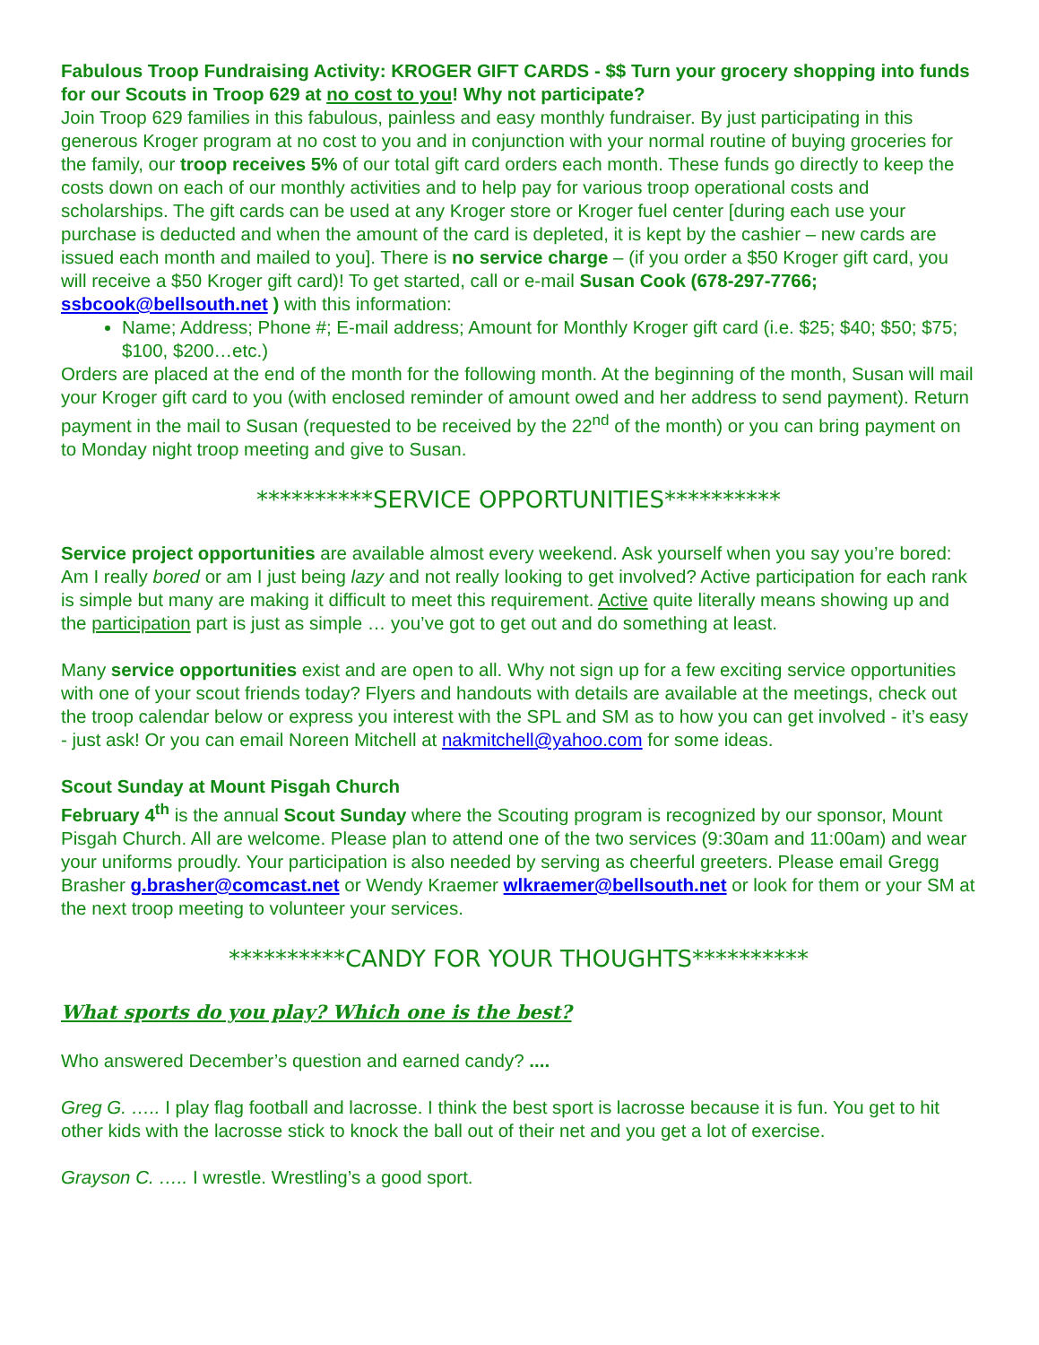Fabulous Troop Fundraising Activity: KROGER GIFT CARDS - $$ Turn your grocery shopping into funds for our Scouts in Troop 629 at no cost to you! Why not participate?
Join Troop 629 families in this fabulous, painless and easy monthly fundraiser. By just participating in this generous Kroger program at no cost to you and in conjunction with your normal routine of buying groceries for the family, our troop receives 5% of our total gift card orders each month. These funds go directly to keep the costs down on each of our monthly activities and to help pay for various troop operational costs and scholarships. The gift cards can be used at any Kroger store or Kroger fuel center [during each use your purchase is deducted and when the amount of the card is depleted, it is kept by the cashier – new cards are issued each month and mailed to you]. There is no service charge – (if you order a $50 Kroger gift card, you will receive a $50 Kroger gift card)! To get started, call or e-mail Susan Cook (678-297-7766; ssbcook@bellsouth.net ) with this information:
Name; Address; Phone #; E-mail address; Amount for Monthly Kroger gift card (i.e. $25; $40; $50; $75; $100, $200…etc.)
Orders are placed at the end of the month for the following month. At the beginning of the month, Susan will mail your Kroger gift card to you (with enclosed reminder of amount owed and her address to send payment). Return payment in the mail to Susan (requested to be received by the 22<sup>nd</sup> of the month) or you can bring payment on to Monday night troop meeting and give to Susan.
**********SERVICE OPPORTUNITIES**********
Service project opportunities are available almost every weekend. Ask yourself when you say you’re bored: Am I really bored or am I just being lazy and not really looking to get involved? Active participation for each rank is simple but many are making it difficult to meet this requirement. Active quite literally means showing up and the participation part is just as simple … you’ve got to get out and do something at least.
Many service opportunities exist and are open to all. Why not sign up for a few exciting service opportunities with one of your scout friends today? Flyers and handouts with details are available at the meetings, check out the troop calendar below or express you interest with the SPL and SM as to how you can get involved - it’s easy - just ask! Or you can email Noreen Mitchell at nakmitchell@yahoo.com for some ideas.
Scout Sunday at Mount Pisgah Church
February 4<sup>th</sup> is the annual Scout Sunday where the Scouting program is recognized by our sponsor, Mount Pisgah Church. All are welcome. Please plan to attend one of the two services (9:30am and 11:00am) and wear your uniforms proudly. Your participation is also needed by serving as cheerful greeters. Please email Gregg Brasher g.brasher@comcast.net or Wendy Kraemer wlkraemer@bellsouth.net or look for them or your SM at the next troop meeting to volunteer your services.
**********CANDY FOR YOUR THOUGHTS**********
What sports do you play? Which one is the best?
Who answered December’s question and earned candy? ....
Greg G. ….. I play flag football and lacrosse. I think the best sport is lacrosse because it is fun. You get to hit other kids with the lacrosse stick to knock the ball out of their net and you get a lot of exercise.
Grayson C. ….. I wrestle. Wrestling’s a good sport.